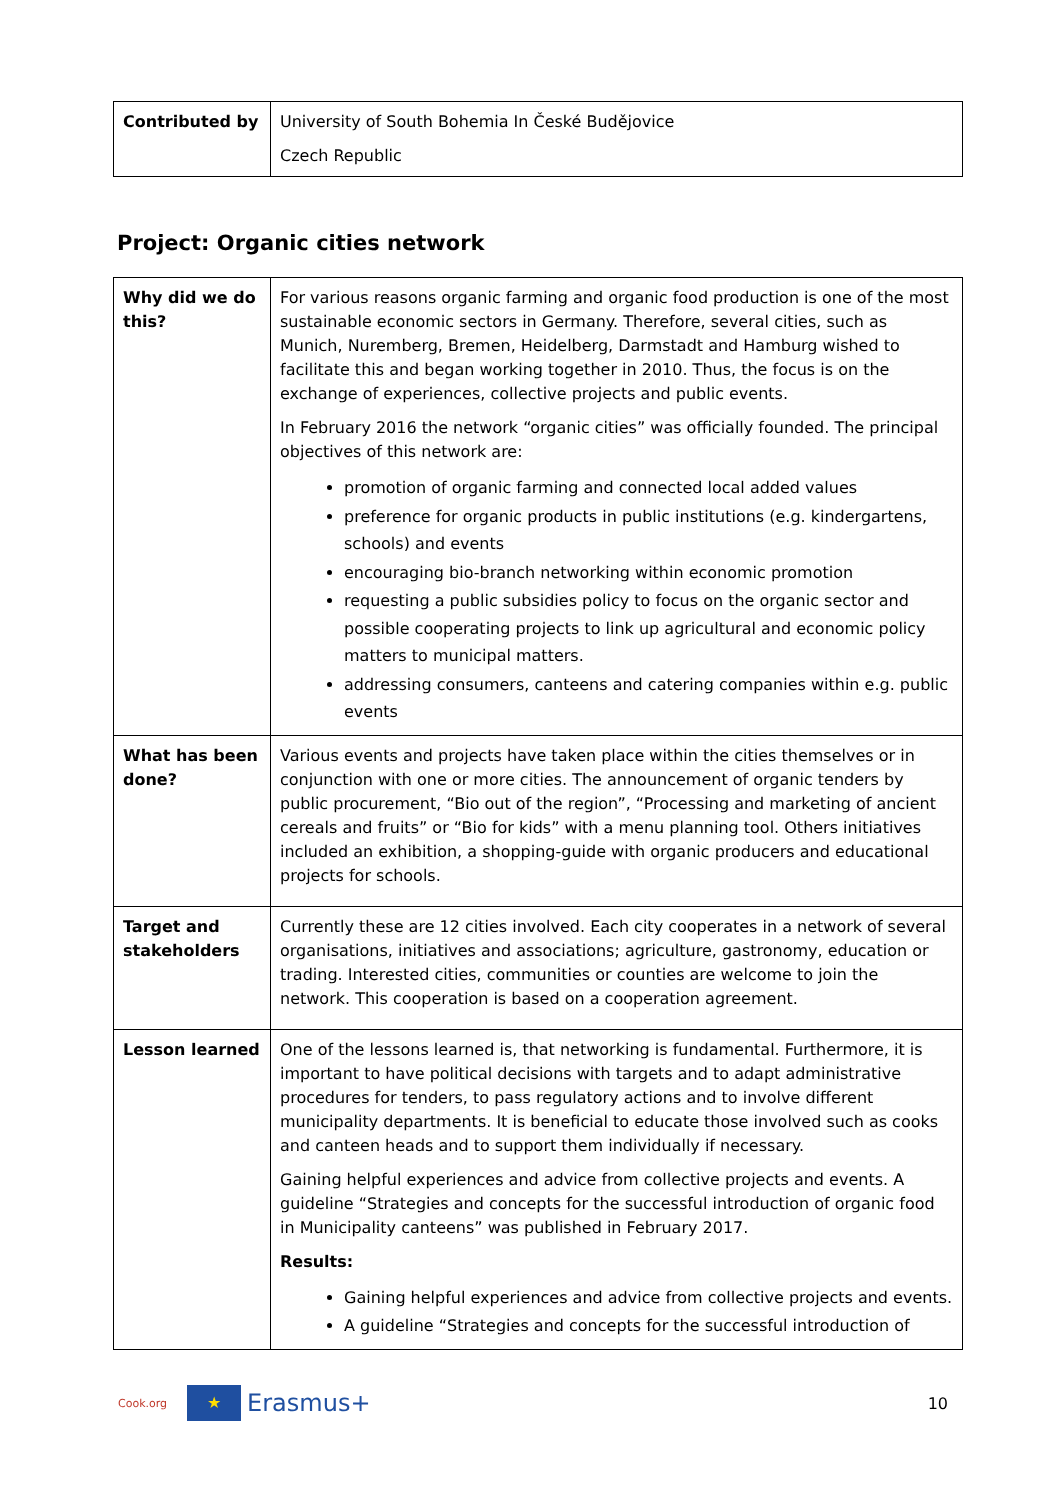| Contributed by | University of South Bohemia In České Budějovice Czech Republic |
Project: Organic cities network
| Why did we do this? | For various reasons organic farming and organic food production is one of the most sustainable economic sectors in Germany. Therefore, several cities, such as Munich, Nuremberg, Bremen, Heidelberg, Darmstadt and Hamburg wished to facilitate this and began working together in 2010. Thus, the focus is on the exchange of experiences, collective projects and public events. In February 2016 the network “organic cities” was officially founded. The principal objectives of this network are: promotion of organic farming and connected local added values preference for organic products in public institutions (e.g. kindergartens, schools) and events encouraging bio-branch networking within economic promotion requesting a public subsidies policy to focus on the organic sector and possible cooperating projects to link up agricultural and economic policy matters to municipal matters. addressing consumers, canteens and catering companies within e.g. public events |
| What has been done? | Various events and projects have taken place within the cities themselves or in conjunction with one or more cities. The announcement of organic tenders by public procurement, “Bio out of the region”, “Processing and marketing of ancient cereals and fruits” or “Bio for kids” with a menu planning tool. Others initiatives included an exhibition, a shopping-guide with organic producers and educational projects for schools. |
| Target and stakeholders | Currently these are 12 cities involved. Each city cooperates in a network of several organisations, initiatives and associations; agriculture, gastronomy, education or trading. Interested cities, communities or counties are welcome to join the network. This cooperation is based on a cooperation agreement. |
| Lesson learned | One of the lessons learned is, that networking is fundamental. Furthermore, it is important to have political decisions with targets and to adapt administrative procedures for tenders, to pass regulatory actions and to involve different municipality departments. It is beneficial to educate those involved such as cooks and canteen heads and to support them individually if necessary. Gaining helpful experiences and advice from collective projects and events. A guideline “Strategies and concepts for the successful introduction of organic food in Municipality canteens” was published in February 2017. Results: Gaining helpful experiences and advice from collective projects and events. A guideline “Strategies and concepts for the successful introduction of |
Cook.org ★ Erasmus+ 10